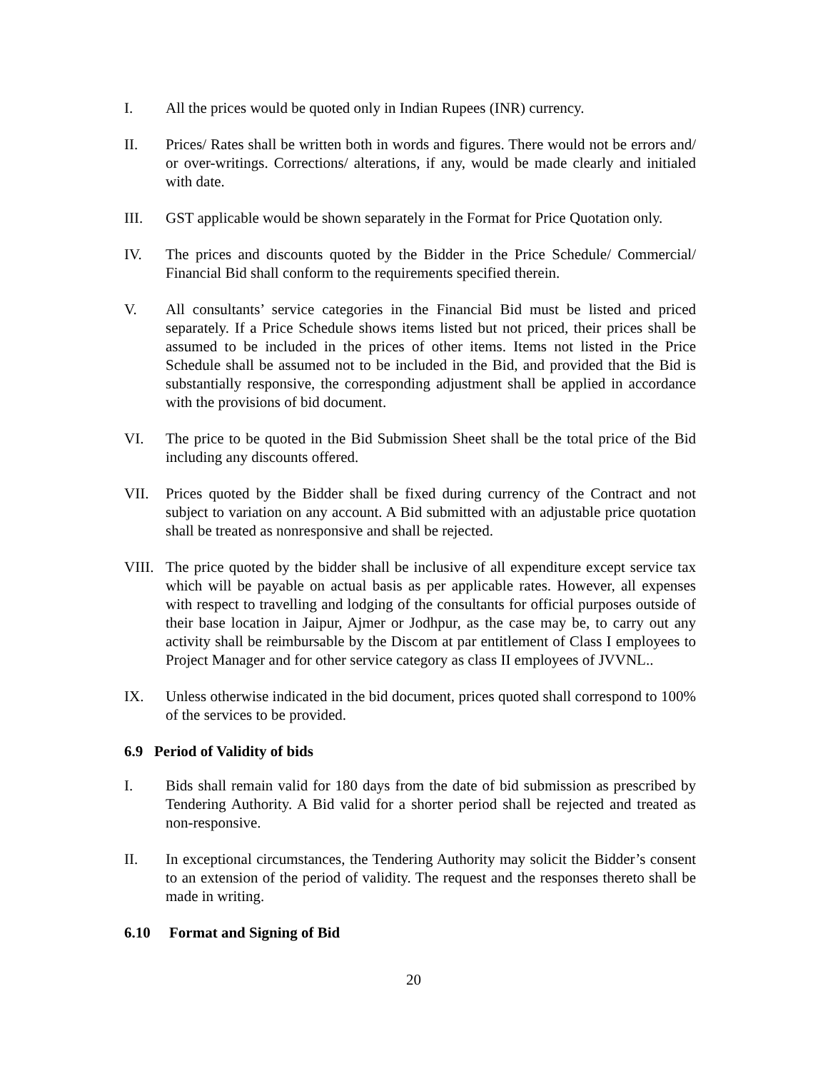I. All the prices would be quoted only in Indian Rupees (INR) currency.
II. Prices/ Rates shall be written both in words and figures. There would not be errors and/ or over-writings. Corrections/ alterations, if any, would be made clearly and initialed with date.
III. GST applicable would be shown separately in the Format for Price Quotation only.
IV. The prices and discounts quoted by the Bidder in the Price Schedule/ Commercial/ Financial Bid shall conform to the requirements specified therein.
V. All consultants’ service categories in the Financial Bid must be listed and priced separately. If a Price Schedule shows items listed but not priced, their prices shall be assumed to be included in the prices of other items. Items not listed in the Price Schedule shall be assumed not to be included in the Bid, and provided that the Bid is substantially responsive, the corresponding adjustment shall be applied in accordance with the provisions of bid document.
VI. The price to be quoted in the Bid Submission Sheet shall be the total price of the Bid including any discounts offered.
VII. Prices quoted by the Bidder shall be fixed during currency of the Contract and not subject to variation on any account. A Bid submitted with an adjustable price quotation shall be treated as nonresponsive and shall be rejected.
VIII.
The price quoted by the bidder shall be inclusive of all expenditure except service tax which will be payable on actual basis as per applicable rates. However, all expenses with respect to travelling and lodging of the consultants for official purposes outside of their base location in Jaipur, Ajmer or Jodhpur, as the case may be, to carry out any activity shall be reimbursable by the Discom at par entitlement of Class I employees to Project Manager and for other service category as class II employees of JVVNL..
IX. Unless otherwise indicated in the bid document, prices quoted shall correspond to 100% of the services to be provided.
6.9 Period of Validity of bids
I. Bids shall remain valid for 180 days from the date of bid submission as prescribed by Tendering Authority. A Bid valid for a shorter period shall be rejected and treated as non-responsive.
II. In exceptional circumstances, the Tendering Authority may solicit the Bidder’s consent to an extension of the period of validity. The request and the responses thereto shall be made in writing.
6.10 Format and Signing of Bid
20